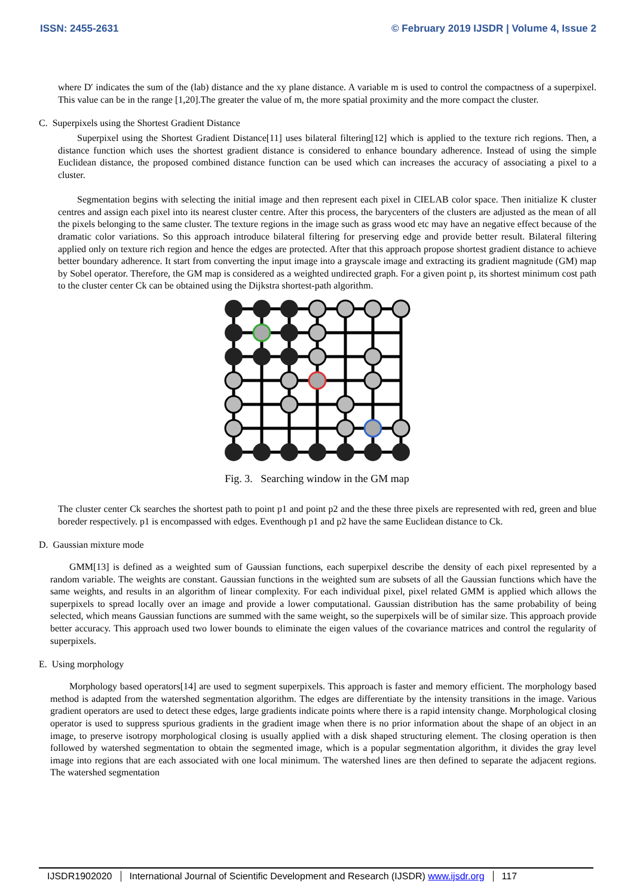ISSN: 2455-2631 © February 2019 IJSDR | Volume 4, Issue 2
where D′ indicates the sum of the (lab) distance and the xy plane distance. A variable m is used to control the compactness of a superpixel. This value can be in the range [1,20].The greater the value of m, the more spatial proximity and the more compact the cluster.
C. Superpixels using the Shortest Gradient Distance
Superpixel using the Shortest Gradient Distance[11] uses bilateral filtering[12] which is applied to the texture rich regions. Then, a distance function which uses the shortest gradient distance is considered to enhance boundary adherence. Instead of using the simple Euclidean distance, the proposed combined distance function can be used which can increases the accuracy of associating a pixel to a cluster.
Segmentation begins with selecting the initial image and then represent each pixel in CIELAB color space. Then initialize K cluster centres and assign each pixel into its nearest cluster centre. After this process, the barycenters of the clusters are adjusted as the mean of all the pixels belonging to the same cluster. The texture regions in the image such as grass wood etc may have an negative effect because of the dramatic color variations. So this approach introduce bilateral filtering for preserving edge and provide better result. Bilateral filtering applied only on texture rich region and hence the edges are protected. After that this approach propose shortest gradient distance to achieve better boundary adherence. It start from converting the input image into a grayscale image and extracting its gradient magnitude (GM) map by Sobel operator. Therefore, the GM map is considered as a weighted undirected graph. For a given point p, its shortest minimum cost path to the cluster center Ck can be obtained using the Dijkstra shortest-path algorithm.
Fig. 3. Searching window in the GM map
The cluster center Ck searches the shortest path to point p1 and point p2 and the these three pixels are represented with red, green and blue boreder respectively. p1 is encompassed with edges. Eventhough p1 and p2 have the same Euclidean distance to Ck.
D. Gaussian mixture mode
GMM[13] is defined as a weighted sum of Gaussian functions, each superpixel describe the density of each pixel represented by a random variable. The weights are constant. Gaussian functions in the weighted sum are subsets of all the Gaussian functions which have the same weights, and results in an algorithm of linear complexity. For each individual pixel, pixel related GMM is applied which allows the superpixels to spread locally over an image and provide a lower computational. Gaussian distribution has the same probability of being selected, which means Gaussian functions are summed with the same weight, so the superpixels will be of similar size. This approach provide better accuracy. This approach used two lower bounds to eliminate the eigen values of the covariance matrices and control the regularity of superpixels.
E. Using morphology
Morphology based operators[14] are used to segment superpixels. This approach is faster and memory efficient. The morphology based method is adapted from the watershed segmentation algorithm. The edges are differentiate by the intensity transitions in the image. Various gradient operators are used to detect these edges, large gradients indicate points where there is a rapid intensity change. Morphological closing operator is used to suppress spurious gradients in the gradient image when there is no prior information about the shape of an object in an image, to preserve isotropy morphological closing is usually applied with a disk shaped structuring element. The closing operation is then followed by watershed segmentation to obtain the segmented image, which is a popular segmentation algorithm, it divides the gray level image into regions that are each associated with one local minimum. The watershed lines are then defined to separate the adjacent regions. The watershed segmentation
IJSDR1902020 International Journal of Scientific Development and Research (IJSDR) www.ijsdr.org 117